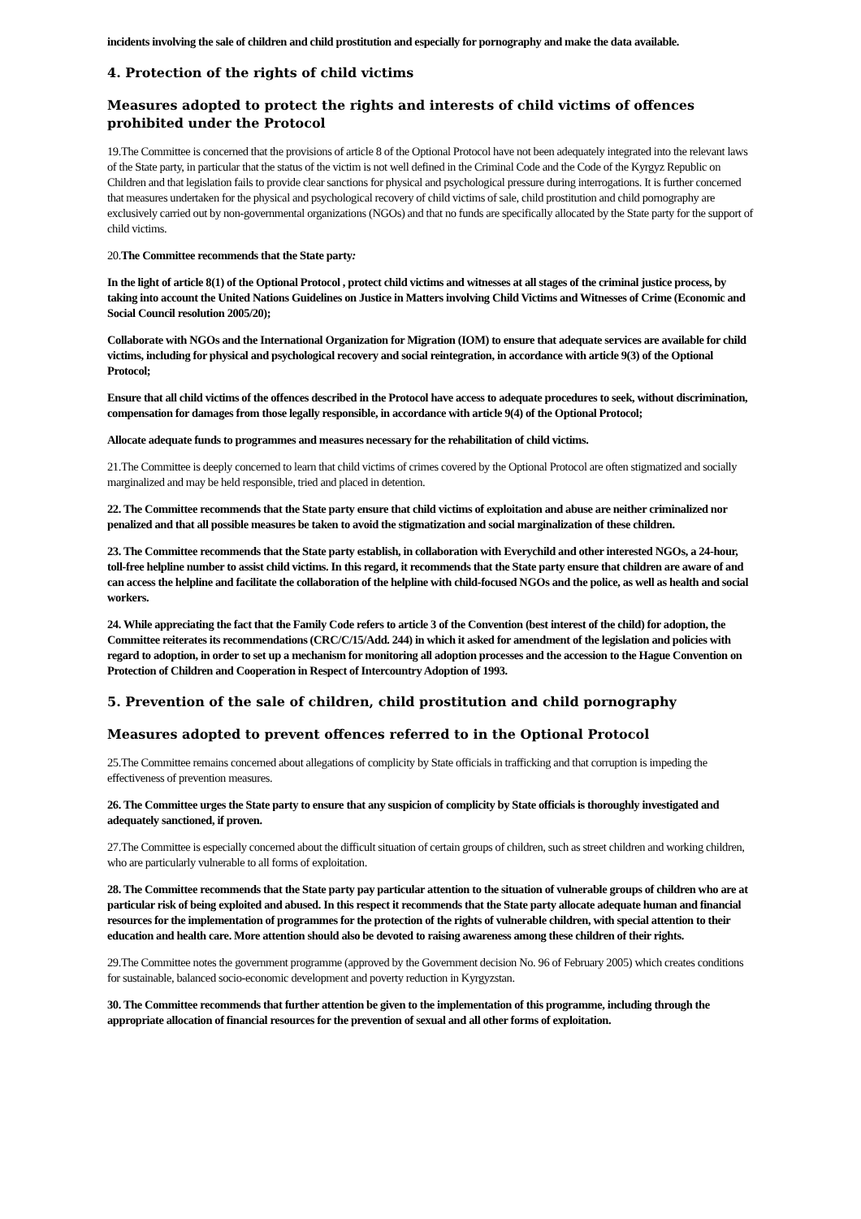incidents involving the sale of children and child prostitution and especially for pornography and make the data available.
4. Protection of the rights of child victims
Measures adopted to protect the rights and interests of child victims of offences prohibited under the Protocol
19.The Committee is concerned that the provisions of article 8 of the Optional Protocol have not been adequately integrated into the relevant laws of the State party, in particular that the status of the victim is not well defined in the Criminal Code and the Code of the Kyrgyz Republic on Children and that legislation fails to provide clear sanctions for physical and psychological pressure during interrogations. It is further concerned that measures undertaken for the physical and psychological recovery of child victims of sale, child prostitution and child pornography are exclusively carried out by non-governmental organizations (NGOs) and that no funds are specifically allocated by the State party for the support of child victims.
20.The Committee recommends that the State party:
In the light of article 8(1) of the Optional Protocol , protect child victims and witnesses at all stages of the criminal justice process, by taking into account the United Nations Guidelines on Justice in Matters involving Child Victims and Witnesses of Crime (Economic and Social Council resolution 2005/20);
Collaborate with NGOs and the International Organization for Migration (IOM) to ensure that adequate services are available for child victims, including for physical and psychological recovery and social reintegration, in accordance with article 9(3) of the Optional Protocol;
Ensure that all child victims of the offences described in the Protocol have access to adequate procedures to seek, without discrimination, compensation for damages from those legally responsible, in accordance with article 9(4) of the Optional Protocol;
Allocate adequate funds to programmes and measures necessary for the rehabilitation of child victims.
21.The Committee is deeply concerned to learn that child victims of crimes covered by the Optional Protocol are often stigmatized and socially marginalized and may be held responsible, tried and placed in detention.
22. The Committee recommends that the State party ensure that child victims of exploitation and abuse are neither criminalized nor penalized and that all possible measures be taken to avoid the stigmatization and social marginalization of these children.
23. The Committee recommends that the State party establish, in collaboration with Everychild and other interested NGOs, a 24-hour, toll-free helpline number to assist child victims. In this regard, it recommends that the State party ensure that children are aware of and can access the helpline and facilitate the collaboration of the helpline with child-focused NGOs and the police, as well as health and social workers.
24. While appreciating the fact that the Family Code refers to article 3 of the Convention (best interest of the child) for adoption, the Committee reiterates its recommendations (CRC/C/15/Add. 244) in which it asked for amendment of the legislation and policies with regard to adoption, in order to set up a mechanism for monitoring all adoption processes and the accession to the Hague Convention on Protection of Children and Cooperation in Respect of Intercountry Adoption of 1993.
5. Prevention of the sale of children, child prostitution and child pornography
Measures adopted to prevent offences referred to in the Optional Protocol
25.The Committee remains concerned about allegations of complicity by State officials in trafficking and that corruption is impeding the effectiveness of prevention measures.
26. The Committee urges the State party to ensure that any suspicion of complicity by State officials is thoroughly investigated and adequately sanctioned, if proven.
27.The Committee is especially concerned about the difficult situation of certain groups of children, such as street children and working children, who are particularly vulnerable to all forms of exploitation.
28. The Committee recommends that the State party pay particular attention to the situation of vulnerable groups of children who are at particular risk of being exploited and abused. In this respect it recommends that the State party allocate adequate human and financial resources for the implementation of programmes for the protection of the rights of vulnerable children, with special attention to their education and health care. More attention should also be devoted to raising awareness among these children of their rights.
29.The Committee notes the government programme (approved by the Government decision No. 96 of February 2005) which creates conditions for sustainable, balanced socio-economic development and poverty reduction in Kyrgyzstan.
30. The Committee recommends that further attention be given to the implementation of this programme, including through the appropriate allocation of financial resources for the prevention of sexual and all other forms of exploitation.